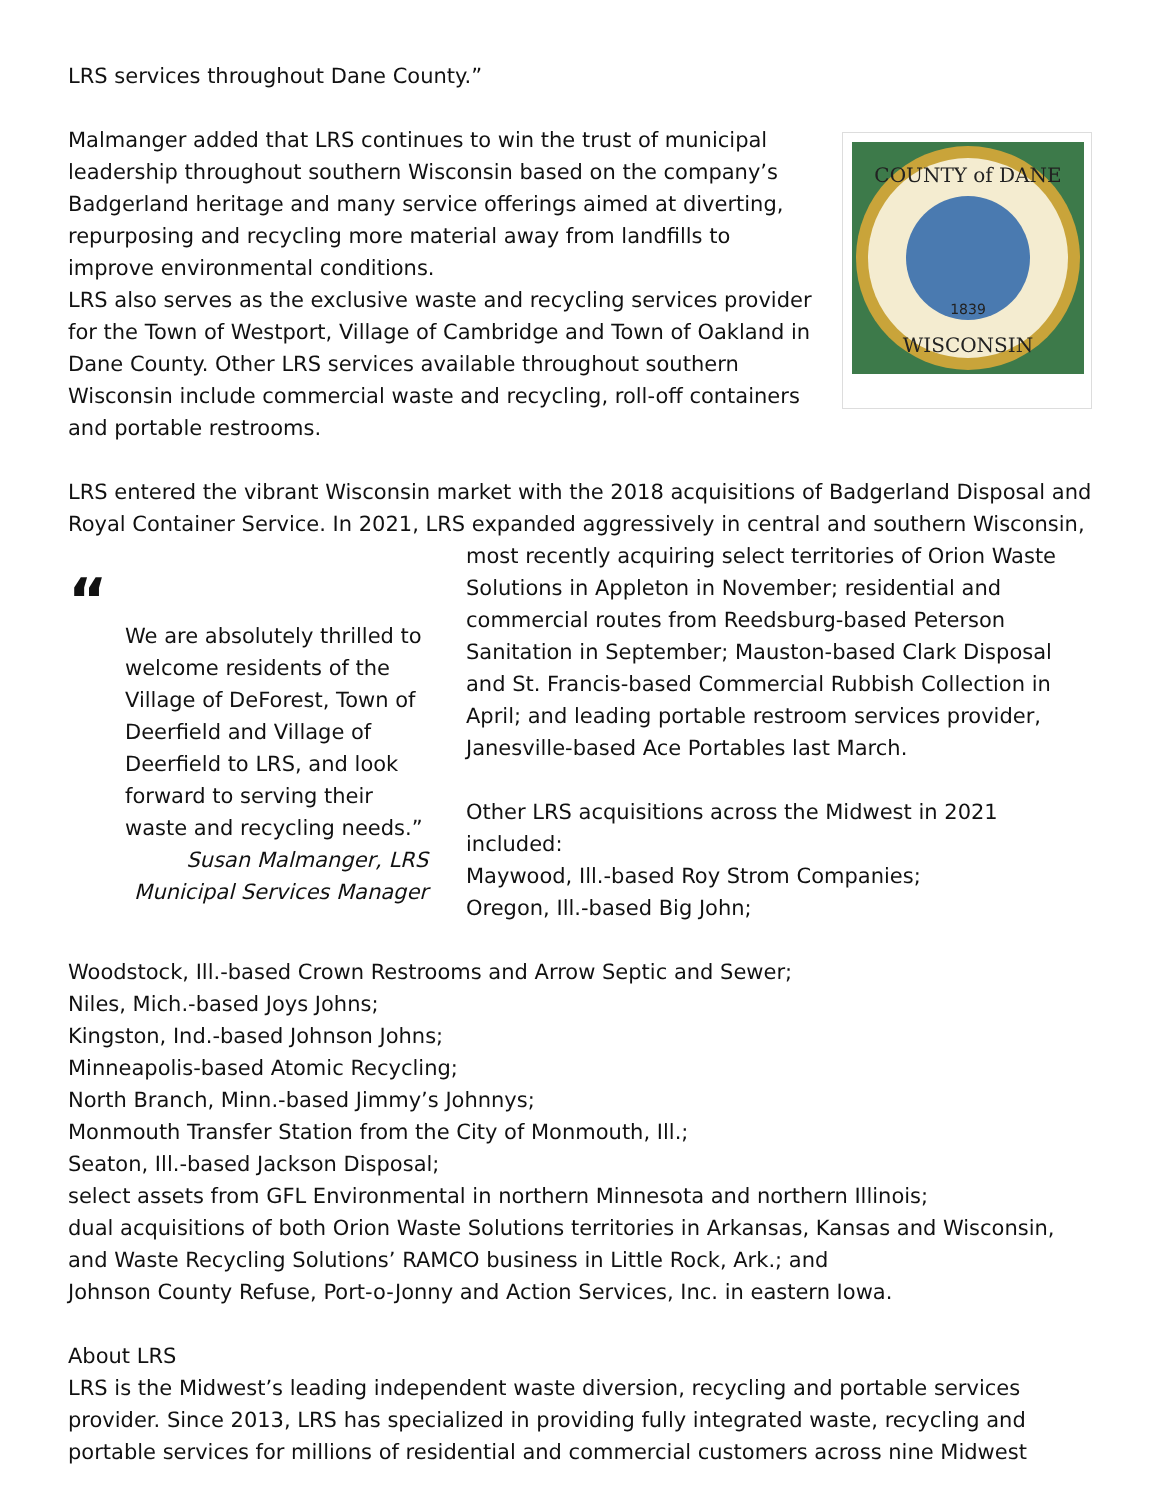LRS services throughout Dane County.”
COUNTY of DANE
WISCONSIN
1839
Malmanger added that LRS continues to win the trust of municipal leadership throughout southern Wisconsin based on the company’s Badgerland heritage and many service offerings aimed at diverting, repurposing and recycling more material away from landfills to improve environmental conditions.
LRS also serves as the exclusive waste and recycling services provider for the Town of Westport, Village of Cambridge and Town of Oakland in Dane County. Other LRS services available throughout southern Wisconsin include commercial waste and recycling, roll-off containers and portable restrooms.
LRS entered the vibrant Wisconsin market with the 2018 acquisitions of Badgerland Disposal and Royal Container Service. In 2021, LRS expanded aggressively in central and southern Wisconsin,
“
We are absolutely thrilled to welcome residents of the Village of DeForest, Town of Deerfield and Village of Deerfield to LRS, and look forward to serving their waste and recycling needs.”
Susan Malmanger, LRS Municipal Services Manager
most recently acquiring select territories of Orion Waste Solutions in Appleton in November; residential and commercial routes from Reedsburg-based Peterson Sanitation in September; Mauston-based Clark Disposal and St. Francis-based Commercial Rubbish Collection in April; and leading portable restroom services provider, Janesville-based Ace Portables last March.
Other LRS acquisitions across the Midwest in 2021 included:
Maywood, Ill.-based Roy Strom Companies;
Oregon, Ill.-based Big John;
Woodstock, Ill.-based Crown Restrooms and Arrow Septic and Sewer;
Niles, Mich.-based Joys Johns;
Kingston, Ind.-based Johnson Johns;
Minneapolis-based Atomic Recycling;
North Branch, Minn.-based Jimmy’s Johnnys;
Monmouth Transfer Station from the City of Monmouth, Ill.;
Seaton, Ill.-based Jackson Disposal;
select assets from GFL Environmental in northern Minnesota and northern Illinois;
dual acquisitions of both Orion Waste Solutions territories in Arkansas, Kansas and Wisconsin, and Waste Recycling Solutions’ RAMCO business in Little Rock, Ark.; and
Johnson County Refuse, Port-o-Jonny and Action Services, Inc. in eastern Iowa.
About LRS
LRS is the Midwest’s leading independent waste diversion, recycling and portable services provider. Since 2013, LRS has specialized in providing fully integrated waste, recycling and portable services for millions of residential and commercial customers across nine Midwest